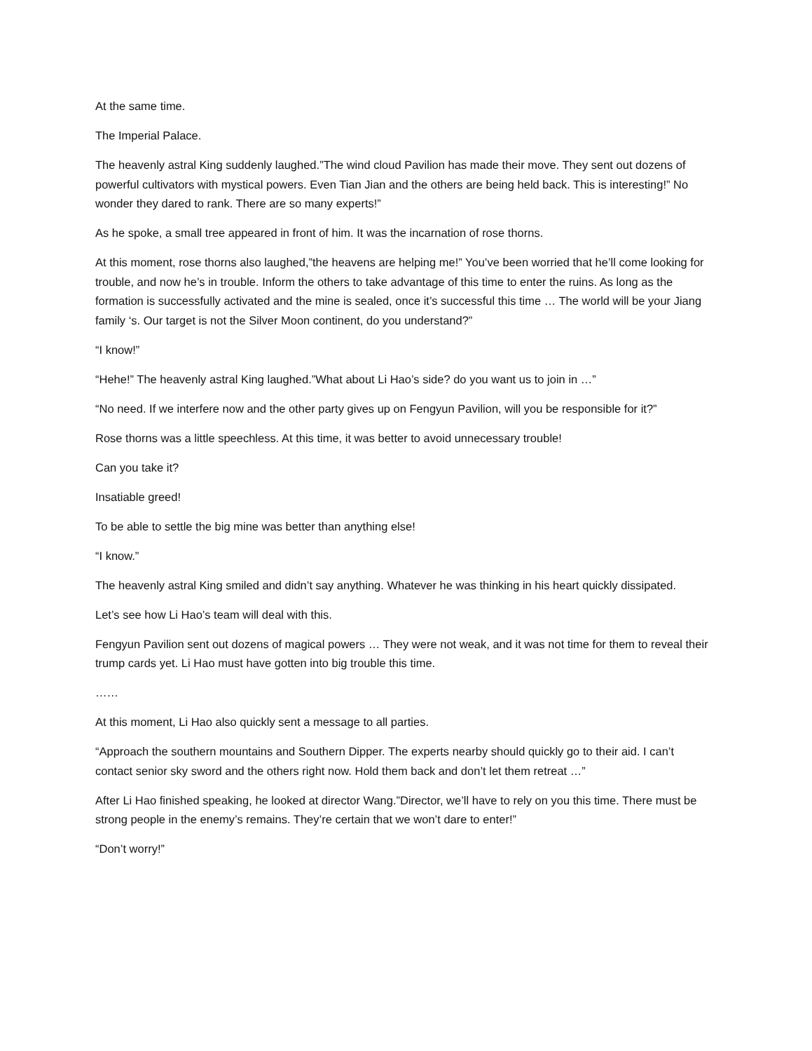At the same time.
The Imperial Palace.
The heavenly astral King suddenly laughed.”The wind cloud Pavilion has made their move. They sent out dozens of powerful cultivators with mystical powers. Even Tian Jian and the others are being held back. This is interesting!” No wonder they dared to rank. There are so many experts!”
As he spoke, a small tree appeared in front of him. It was the incarnation of rose thorns.
At this moment, rose thorns also laughed,”the heavens are helping me!” You’ve been worried that he’ll come looking for trouble, and now he’s in trouble. Inform the others to take advantage of this time to enter the ruins. As long as the formation is successfully activated and the mine is sealed, once it’s successful this time … The world will be your Jiang family ‘s. Our target is not the Silver Moon continent, do you understand?”
“I know!”
“Hehe!” The heavenly astral King laughed.”What about Li Hao’s side? do you want us to join in …”
“No need. If we interfere now and the other party gives up on Fengyun Pavilion, will you be responsible for it?”
Rose thorns was a little speechless. At this time, it was better to avoid unnecessary trouble!
Can you take it?
Insatiable greed!
To be able to settle the big mine was better than anything else!
“I know.”
The heavenly astral King smiled and didn’t say anything. Whatever he was thinking in his heart quickly dissipated.
Let’s see how Li Hao’s team will deal with this.
Fengyun Pavilion sent out dozens of magical powers … They were not weak, and it was not time for them to reveal their trump cards yet. Li Hao must have gotten into big trouble this time.
……
At this moment, Li Hao also quickly sent a message to all parties.
“Approach the southern mountains and Southern Dipper. The experts nearby should quickly go to their aid. I can’t contact senior sky sword and the others right now. Hold them back and don’t let them retreat …”
After Li Hao finished speaking, he looked at director Wang.”Director, we’ll have to rely on you this time. There must be strong people in the enemy’s remains. They’re certain that we won’t dare to enter!”
“Don’t worry!”